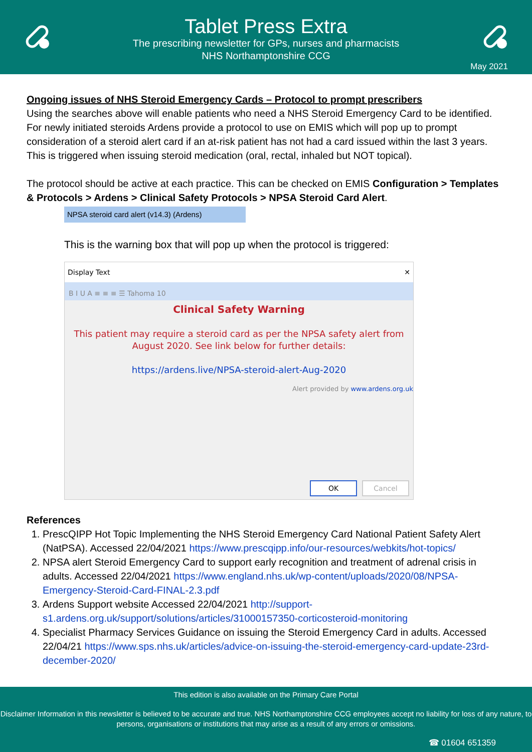Tablet Press Extra
The prescribing newsletter for GPs, nurses and pharmacists
NHS Northamptonshire CCG
May 2021
Ongoing issues of NHS Steroid Emergency Cards – Protocol to prompt prescribers
Using the searches above will enable patients who need a NHS Steroid Emergency Card to be identified. For newly initiated steroids Ardens provide a protocol to use on EMIS which will pop up to prompt consideration of a steroid alert card if an at-risk patient has not had a card issued within the last 3 years. This is triggered when issuing steroid medication (oral, rectal, inhaled but NOT topical).
The protocol should be active at each practice. This can be checked on EMIS Configuration > Templates & Protocols > Ardens > Clinical Safety Protocols > NPSA Steroid Card Alert.
NPSA steroid card alert (v14.3) (Ardens)
This is the warning box that will pop up when the protocol is triggered:
Display Text ✕
B I U A ≡ ≡ ≡ ☰ Tahoma 10
Clinical Safety Warning
This patient may require a steroid card as per the NPSA safety alert from August 2020. See link below for further details:
https://ardens.live/NPSA-steroid-alert-Aug-2020
Alert provided by www.ardens.org.uk
OK Cancel
References
1. PrescQIPP Hot Topic Implementing the NHS Steroid Emergency Card National Patient Safety Alert (NatPSA). Accessed 22/04/2021 https://www.prescqipp.info/our-resources/webkits/hot-topics/
2. NPSA alert Steroid Emergency Card to support early recognition and treatment of adrenal crisis in adults. Accessed 22/04/2021 https://www.england.nhs.uk/wp-content/uploads/2020/08/NPSA-Emergency-Steroid-Card-FINAL-2.3.pdf
3. Ardens Support website Accessed 22/04/2021 http://support-s1.ardens.org.uk/support/solutions/articles/31000157350-corticosteroid-monitoring
4. Specialist Pharmacy Services Guidance on issuing the Steroid Emergency Card in adults. Accessed 22/04/21 https://www.sps.nhs.uk/articles/advice-on-issuing-the-steroid-emergency-card-update-23rd-december-2020/
This edition is also available on the Primary Care Portal
Disclaimer Information in this newsletter is believed to be accurate and true. NHS Northamptonshire CCG employees accept no liability for loss of any nature, to persons, organisations or institutions that may arise as a result of any errors or omissions.
☎ 01604 651359